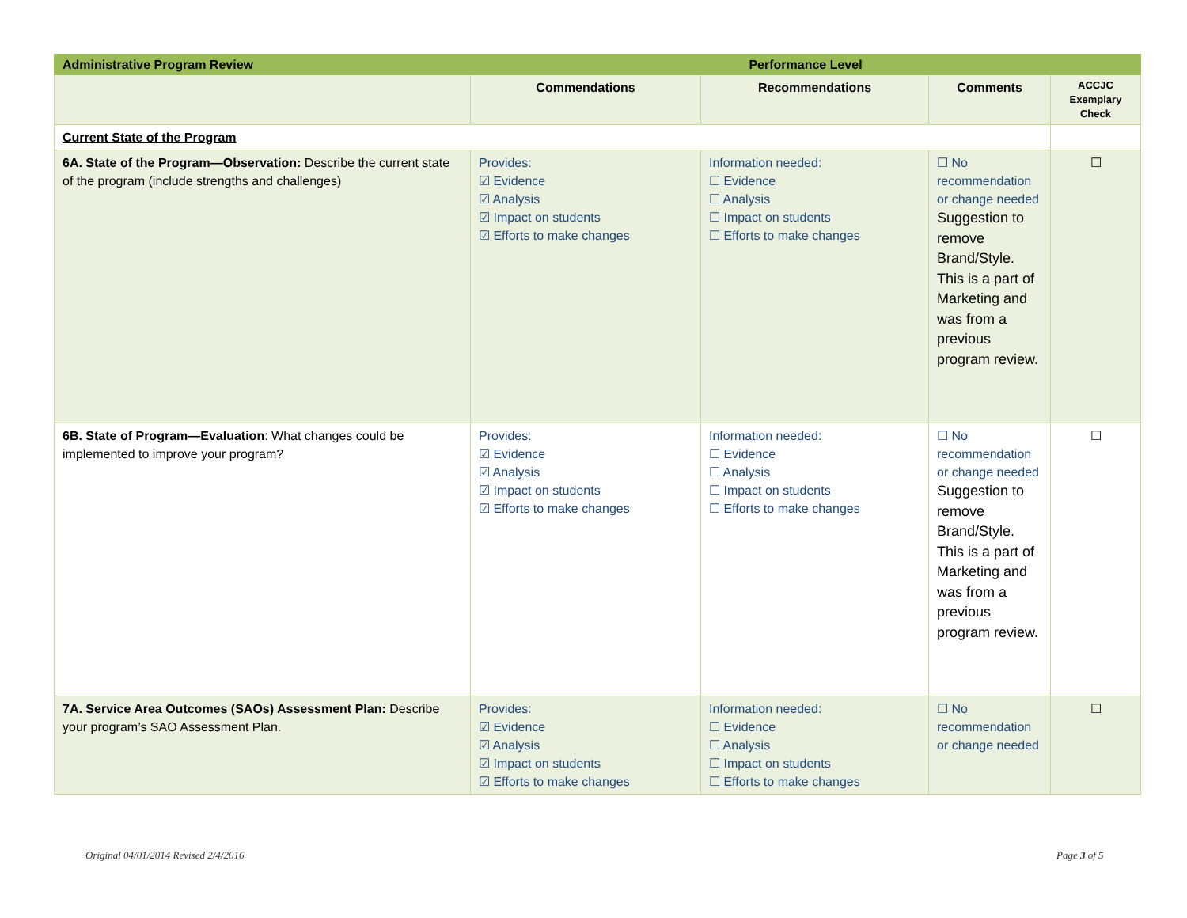| Administrative Program Review | Performance Level | | | |
| --- | --- | --- | --- | --- |
| | Commendations | Recommendations | Comments | ACCJC Exemplary Check |
| Current State of the Program | | | | |
| 6A. State of the Program—Observation: Describe the current state of the program (include strengths and challenges) | Provides: ☑ Evidence ☑ Analysis ☑ Impact on students ☑ Efforts to make changes | Information needed: ☐ Evidence ☐ Analysis ☐ Impact on students ☐ Efforts to make changes | ☐ No recommendation or change needed Suggestion to remove Brand/Style. This is a part of Marketing and was from a previous program review. | ☐ |
| 6B. State of Program—Evaluation : What changes could be implemented to improve your program? | Provides: ☑ Evidence ☑ Analysis ☑ Impact on students ☑ Efforts to make changes | Information needed: ☐ Evidence ☐ Analysis ☐ Impact on students ☐ Efforts to make changes | ☐ No recommendation or change needed Suggestion to remove Brand/Style. This is a part of Marketing and was from a previous program review. | ☐ |
| 7A. Service Area Outcomes (SAOs) Assessment Plan: Describe your program’s SAO Assessment Plan. | Provides: ☑ Evidence ☑ Analysis ☑ Impact on students ☑ Efforts to make changes | Information needed: ☐ Evidence ☐ Analysis ☐ Impact on students ☐ Efforts to make changes | ☐ No recommendation or change needed | ☐ |
Original 04/01/2014 Revised 2/4/2016
Page 3 of 5